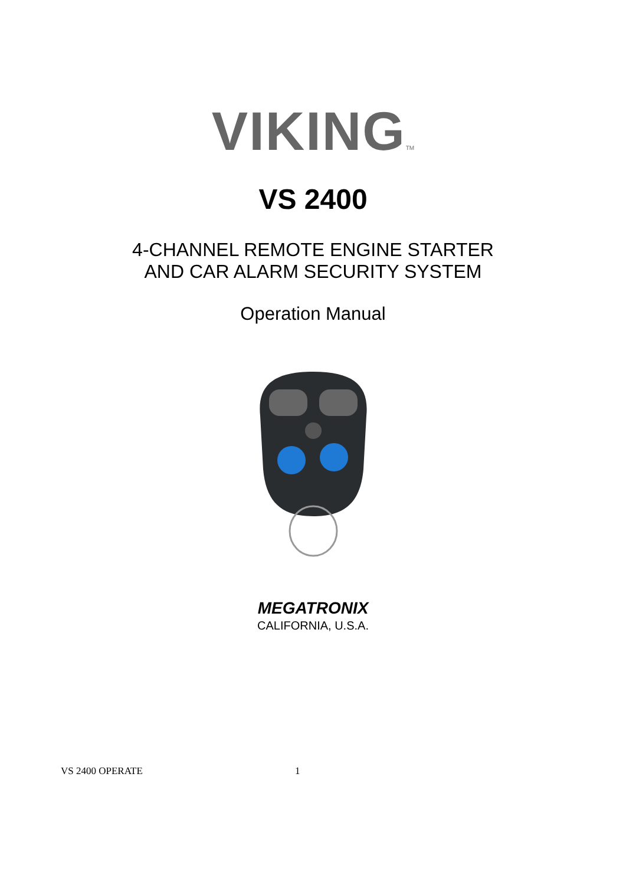VIKING TM
VS 2400
4-CHANNEL REMOTE ENGINE STARTER
AND CAR ALARM SECURITY SYSTEM
Operation Manual
MEGATRONIX
CALIFORNIA, U.S.A.
VS 2400 OPERATE 1